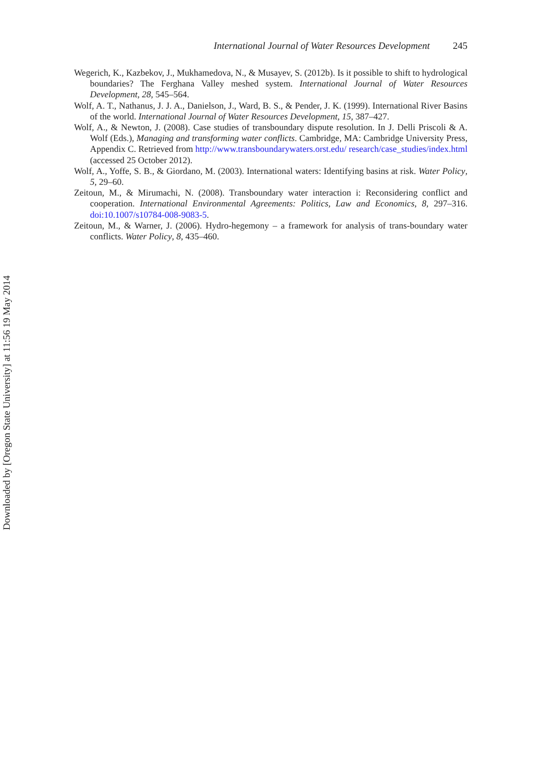International Journal of Water Resources Development 245
Wegerich, K., Kazbekov, J., Mukhamedova, N., & Musayev, S. (2012b). Is it possible to shift to hydrological boundaries? The Ferghana Valley meshed system. International Journal of Water Resources Development, 28, 545–564.
Wolf, A. T., Nathanus, J. J. A., Danielson, J., Ward, B. S., & Pender, J. K. (1999). International River Basins of the world. International Journal of Water Resources Development, 15, 387–427.
Wolf, A., & Newton, J. (2008). Case studies of transboundary dispute resolution. In J. Delli Priscoli & A. Wolf (Eds.), Managing and transforming water conflicts. Cambridge, MA: Cambridge University Press, Appendix C. Retrieved from http://www.transboundarywaters.orst.edu/ research/case_studies/index.html (accessed 25 October 2012).
Wolf, A., Yoffe, S. B., & Giordano, M. (2003). International waters: Identifying basins at risk. Water Policy, 5, 29–60.
Zeitoun, M., & Mirumachi, N. (2008). Transboundary water interaction i: Reconsidering conflict and cooperation. International Environmental Agreements: Politics, Law and Economics, 8, 297–316. doi:10.1007/s10784-008-9083-5.
Zeitoun, M., & Warner, J. (2006). Hydro-hegemony – a framework for analysis of trans-boundary water conflicts. Water Policy, 8, 435–460.
Downloaded by [Oregon State University] at 11:56 19 May 2014